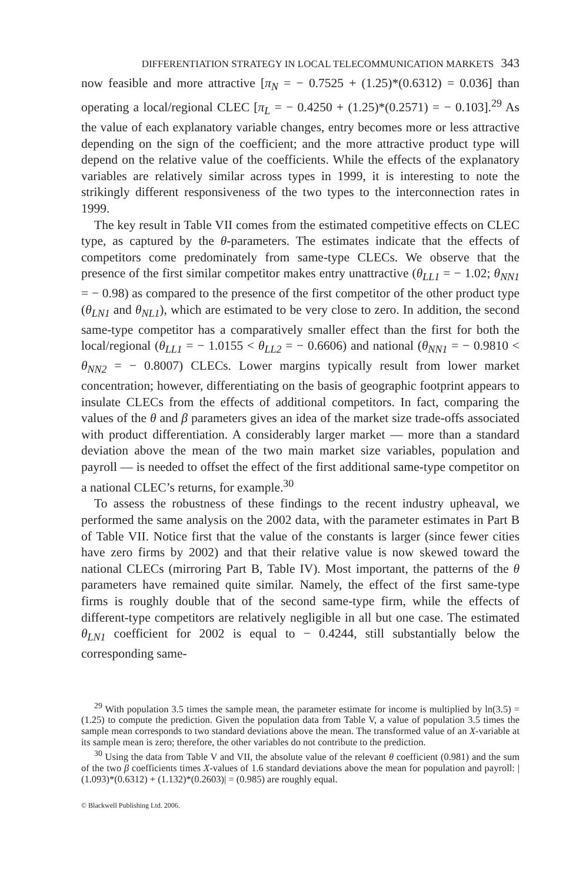DIFFERENTIATION STRATEGY IN LOCAL TELECOMMUNICATION MARKETS 343
now feasible and more attractive [π<sub>N</sub> = − 0.7525 + (1.25)*(0.6312) = 0.036] than operating a local/regional CLEC [π<sub>L</sub> = − 0.4250 + (1.25)*(0.2571) = − 0.103].<sup>29</sup> As the value of each explanatory variable changes, entry becomes more or less attractive depending on the sign of the coefficient; and the more attractive product type will depend on the relative value of the coefficients. While the effects of the explanatory variables are relatively similar across types in 1999, it is interesting to note the strikingly different responsiveness of the two types to the interconnection rates in 1999.
The key result in Table VII comes from the estimated competitive effects on CLEC type, as captured by the θ-parameters. The estimates indicate that the effects of competitors come predominately from same-type CLECs. We observe that the presence of the first similar competitor makes entry unattractive (θ<sub>LL1</sub> = − 1.02; θ<sub>NN1</sub> = − 0.98) as compared to the presence of the first competitor of the other product type (θ<sub>LN1</sub> and θ<sub>NL1</sub>), which are estimated to be very close to zero. In addition, the second same-type competitor has a comparatively smaller effect than the first for both the local/regional (θ<sub>LL1</sub> = − 1.0155 < θ<sub>LL2</sub> = − 0.6606) and national (θ<sub>NN1</sub> = − 0.9810 < θ<sub>NN2</sub> = − 0.8007) CLECs. Lower margins typically result from lower market concentration; however, differentiating on the basis of geographic footprint appears to insulate CLECs from the effects of additional competitors. In fact, comparing the values of the θ and β parameters gives an idea of the market size trade-offs associated with product differentiation. A considerably larger market — more than a standard deviation above the mean of the two main market size variables, population and payroll — is needed to offset the effect of the first additional same-type competitor on a national CLEC’s returns, for example.<sup>30</sup>
To assess the robustness of these findings to the recent industry upheaval, we performed the same analysis on the 2002 data, with the parameter estimates in Part B of Table VII. Notice first that the value of the constants is larger (since fewer cities have zero firms by 2002) and that their relative value is now skewed toward the national CLECs (mirroring Part B, Table IV). Most important, the patterns of the θ parameters have remained quite similar. Namely, the effect of the first same-type firms is roughly double that of the second same-type firm, while the effects of different-type competitors are relatively negligible in all but one case. The estimated θ<sub>LN1</sub> coefficient for 2002 is equal to − 0.4244, still substantially below the corresponding same-
<sup>29</sup> With population 3.5 times the sample mean, the parameter estimate for income is multiplied by ln(3.5) = (1.25) to compute the prediction. Given the population data from Table V, a value of population 3.5 times the sample mean corresponds to two standard deviations above the mean. The transformed value of an X-variable at its sample mean is zero; therefore, the other variables do not contribute to the prediction.
<sup>30</sup> Using the data from Table V and VII, the absolute value of the relevant θ coefficient (0.981) and the sum of the two β coefficients times X-values of 1.6 standard deviations above the mean for population and payroll: |(1.093)*(0.6312) + (1.132)*(0.2603)| = (0.985) are roughly equal.
© Blackwell Publishing Ltd. 2006.